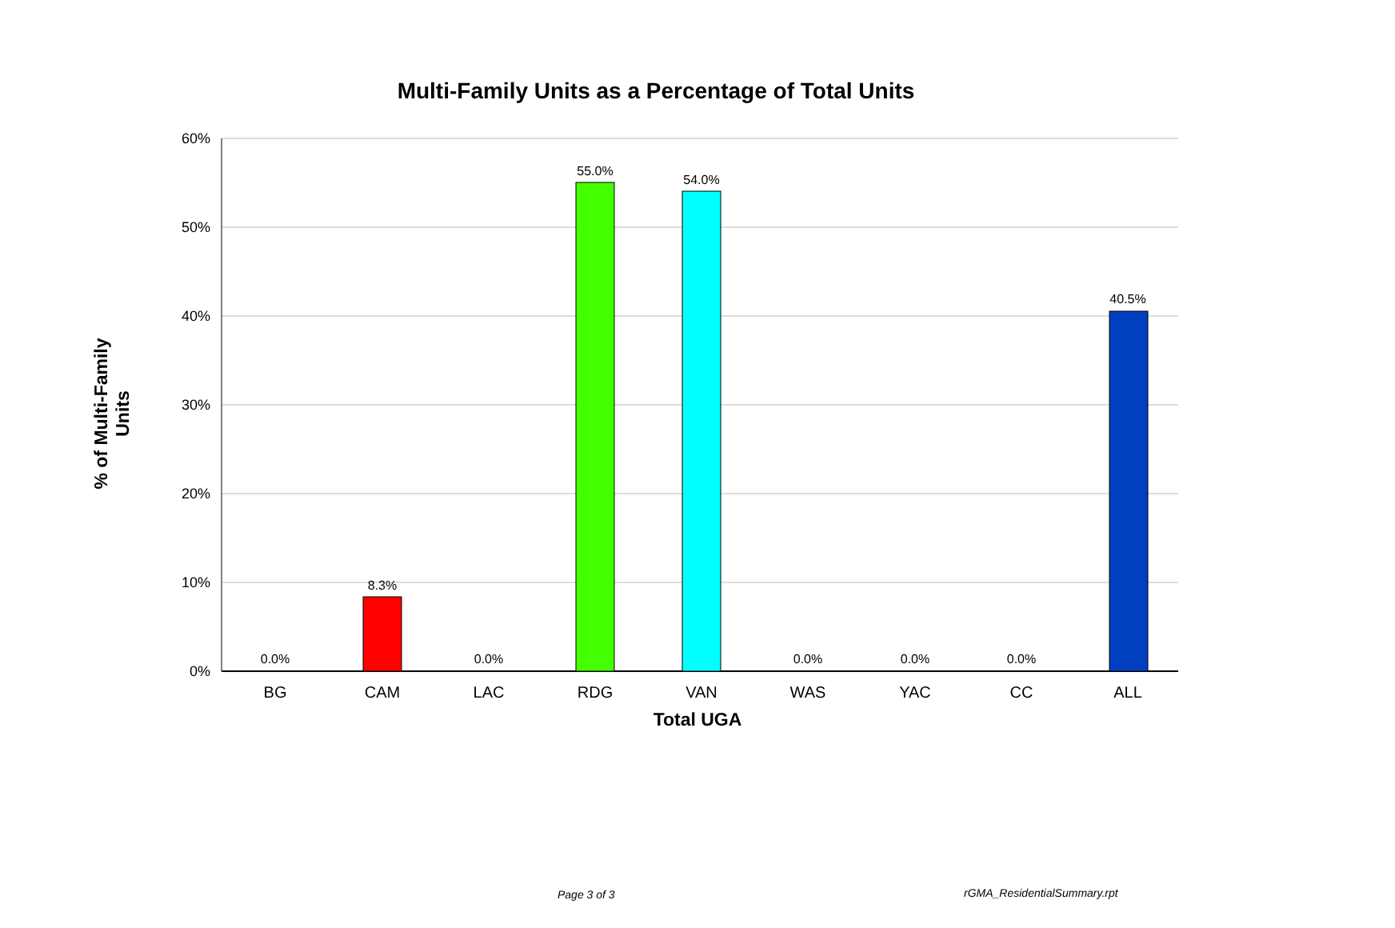Multi-Family Units as a Percentage of Total Units
% of Multi-Family Units
60%
50%
40%
30%
20%
10%
0%
0.0%
8.3%
0.0%
55.0%
54.0%
0.0%
0.0%
0.0%
40.5%
BG
CAM
LAC
RDG
VAN
WAS
YAC
CC
ALL
Total UGA
Page 3 of 3 rGMA_ResidentialSummary.rpt